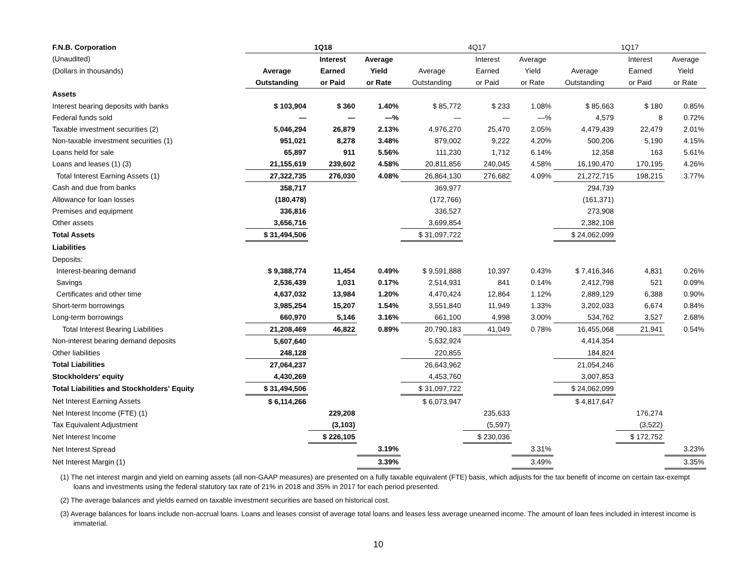| F.N.B. Corporation | 1Q18 | | | 4Q17 | | | 1Q17 | | |
| --- | --- | --- | --- | --- | --- | --- | --- | --- | --- |
| (Unaudited) | | Interest | Average | | Interest | Average | | Interest | Average |
| (Dollars in thousands) | Average | Earned | Yield | Average | Earned | Yield | Average | Earned | Yield |
| | Outstanding | or Paid | or Rate | Outstanding | or Paid | or Rate | Outstanding | or Paid | or Rate |
| Assets | | | | | | | | | |
| Interest bearing deposits with banks | $ 103,904 | $ 360 | 1.40% | $ 85,772 | $ 233 | 1.08% | $ 85,663 | $ 180 | 0.85% |
| Federal funds sold | — | — | —% | — | — | —% | 4,579 | 8 | 0.72% |
| Taxable investment securities (2) | 5,046,294 | 26,879 | 2.13% | 4,976,270 | 25,470 | 2.05% | 4,479,439 | 22,479 | 2.01% |
| Non-taxable investment securities (1) | 951,021 | 8,278 | 3.48% | 879,002 | 9,222 | 4.20% | 500,206 | 5,190 | 4.15% |
| Loans held for sale | 65,897 | 911 | 5.56% | 111,230 | 1,712 | 6.14% | 12,358 | 163 | 5.61% |
| Loans and leases (1) (3) | 21,155,619 | 239,602 | 4.58% | 20,811,856 | 240,045 | 4.58% | 16,190,470 | 170,195 | 4.26% |
| Total Interest Earning Assets (1) | 27,322,735 | 276,030 | 4.08% | 26,864,130 | 276,682 | 4.09% | 21,272,715 | 198,215 | 3.77% |
| Cash and due from banks | 358,717 | | | 369,977 | | | 294,739 | | |
| Allowance for loan losses | (180,478) | | | (172,766) | | | (161,371) | | |
| Premises and equipment | 336,816 | | | 336,527 | | | 273,908 | | |
| Other assets | 3,656,716 | | | 3,699,854 | | | 2,382,108 | | |
| Total Assets | $ 31,494,506 | | | $ 31,097,722 | | | $ 24,062,099 | | |
| Liabilities | | | | | | | | | |
| Deposits: | | | | | | | | | |
| Interest-bearing demand | $ 9,388,774 | 11,454 | 0.49% | $ 9,591,888 | 10,397 | 0.43% | $ 7,416,346 | 4,831 | 0.26% |
| Savings | 2,536,439 | 1,031 | 0.17% | 2,514,931 | 841 | 0.14% | 2,412,798 | 521 | 0.09% |
| Certificates and other time | 4,637,032 | 13,984 | 1.20% | 4,470,424 | 12,864 | 1.12% | 2,889,129 | 6,388 | 0.90% |
| Short-term borrowings | 3,985,254 | 15,207 | 1.54% | 3,551,840 | 11,949 | 1.33% | 3,202,033 | 6,674 | 0.84% |
| Long-term borrowings | 660,970 | 5,146 | 3.16% | 661,100 | 4,998 | 3.00% | 534,762 | 3,527 | 2.68% |
| Total Interest Bearing Liabilities | 21,208,469 | 46,822 | 0.89% | 20,790,183 | 41,049 | 0.78% | 16,455,068 | 21,941 | 0.54% |
| Non-interest bearing demand deposits | 5,607,640 | | | 5,632,924 | | | 4,414,354 | | |
| Other liabilities | 248,128 | | | 220,855 | | | 184,824 | | |
| Total Liabilities | 27,064,237 | | | 26,643,962 | | | 21,054,246 | | |
| Stockholders' equity | 4,430,269 | | | 4,453,760 | | | 3,007,853 | | |
| Total Liabilities and Stockholders' Equity | $ 31,494,506 | | | $ 31,097,722 | | | $ 24,062,099 | | |
| Net Interest Earning Assets | $ 6,114,266 | | | $ 6,073,947 | | | $ 4,817,647 | | |
| Net Interest Income (FTE) (1) | | 229,208 | | | 235,633 | | | 176,274 | |
| Tax Equivalent Adjustment | | (3,103) | | | (5,597) | | | (3,522) | |
| Net Interest Income | | $ 226,105 | | | $ 230,036 | | | $ 172,752 | |
| Net Interest Spread | | | 3.19% | | | 3.31% | | | 3.23% |
| Net Interest Margin (1) | | | 3.39% | | | 3.49% | | | 3.35% |
(1) The net interest margin and yield on earning assets (all non-GAAP measures) are presented on a fully taxable equivalent (FTE) basis, which adjusts for the tax benefit of income on certain tax-exempt loans and investments using the federal statutory tax rate of 21% in 2018 and 35% in 2017 for each period presented.
(2) The average balances and yields earned on taxable investment securities are based on historical cost.
(3) Average balances for loans include non-accrual loans. Loans and leases consist of average total loans and leases less average unearned income. The amount of loan fees included in interest income is immaterial.
10